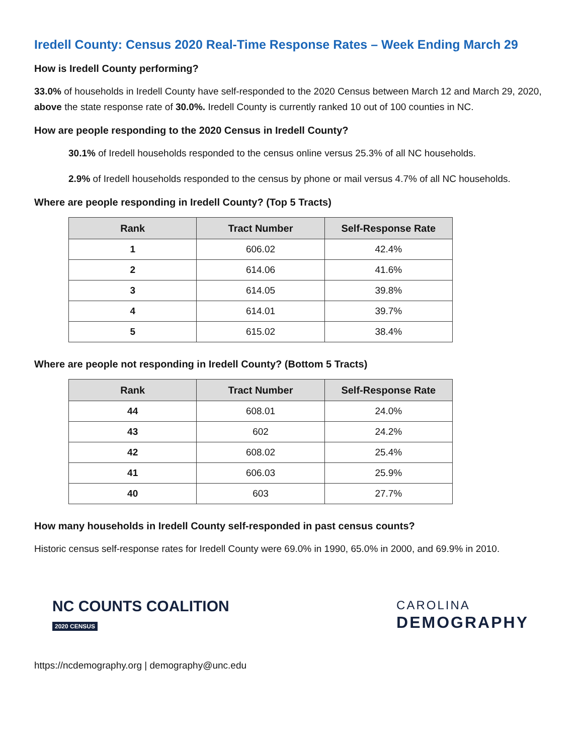Iredell County: Census 2020 Real-Time Response Rates – Week Ending March 29
How is Iredell County performing?
33.0% of households in Iredell County have self-responded to the 2020 Census between March 12 and March 29, 2020, above the state response rate of 30.0%. Iredell County is currently ranked 10 out of 100 counties in NC.
How are people responding to the 2020 Census in Iredell County?
30.1% of Iredell households responded to the census online versus 25.3% of all NC households.
2.9% of Iredell households responded to the census by phone or mail versus 4.7% of all NC households.
Where are people responding in Iredell County? (Top 5 Tracts)
| Rank | Tract Number | Self-Response Rate |
| --- | --- | --- |
| 1 | 606.02 | 42.4% |
| 2 | 614.06 | 41.6% |
| 3 | 614.05 | 39.8% |
| 4 | 614.01 | 39.7% |
| 5 | 615.02 | 38.4% |
Where are people not responding in Iredell County? (Bottom 5 Tracts)
| Rank | Tract Number | Self-Response Rate |
| --- | --- | --- |
| 44 | 608.01 | 24.0% |
| 43 | 602 | 24.2% |
| 42 | 608.02 | 25.4% |
| 41 | 606.03 | 25.9% |
| 40 | 603 | 27.7% |
How many households in Iredell County self-responded in past census counts?
Historic census self-response rates for Iredell County were 69.0% in 1990, 65.0% in 2000, and 69.9% in 2010.
NC COUNTS COALITION
2020 CENSUS
CAROLINA
DEMOGRAPHY
https://ncdemography.org | demography@unc.edu